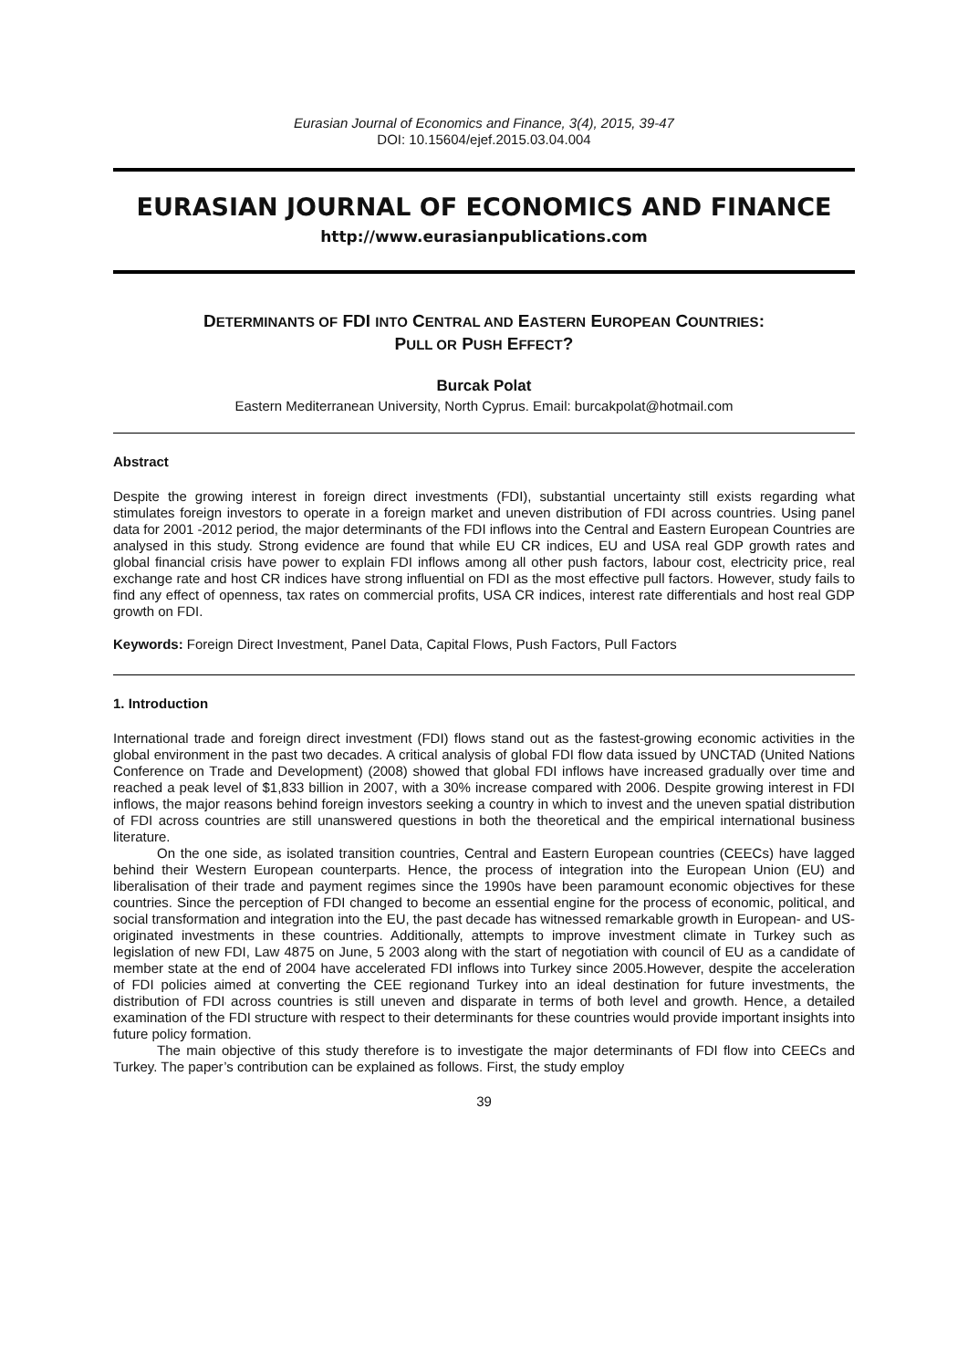Eurasian Journal of Economics and Finance, 3(4), 2015, 39-47
DOI: 10.15604/ejef.2015.03.04.004
EURASIAN JOURNAL OF ECONOMICS AND FINANCE
http://www.eurasianpublications.com
DETERMINANTS OF FDI INTO CENTRAL AND EASTERN EUROPEAN COUNTRIES:
PULL OR PUSH EFFECT?
Burcak Polat
Eastern Mediterranean University, North Cyprus. Email: burcakpolat@hotmail.com
Abstract
Despite the growing interest in foreign direct investments (FDI), substantial uncertainty still exists regarding what stimulates foreign investors to operate in a foreign market and uneven distribution of FDI across countries. Using panel data for 2001 -2012 period, the major determinants of the FDI inflows into the Central and Eastern European Countries are analysed in this study. Strong evidence are found that while EU CR indices, EU and USA real GDP growth rates and global financial crisis have power to explain FDI inflows among all other push factors, labour cost, electricity price, real exchange rate and host CR indices have strong influential on FDI as the most effective pull factors. However, study fails to find any effect of openness, tax rates on commercial profits, USA CR indices, interest rate differentials and host real GDP growth on FDI.
Keywords: Foreign Direct Investment, Panel Data, Capital Flows, Push Factors, Pull Factors
1. Introduction
International trade and foreign direct investment (FDI) flows stand out as the fastest-growing economic activities in the global environment in the past two decades. A critical analysis of global FDI flow data issued by UNCTAD (United Nations Conference on Trade and Development) (2008) showed that global FDI inflows have increased gradually over time and reached a peak level of $1,833 billion in 2007, with a 30% increase compared with 2006. Despite growing interest in FDI inflows, the major reasons behind foreign investors seeking a country in which to invest and the uneven spatial distribution of FDI across countries are still unanswered questions in both the theoretical and the empirical international business literature.
On the one side, as isolated transition countries, Central and Eastern European countries (CEECs) have lagged behind their Western European counterparts. Hence, the process of integration into the European Union (EU) and liberalisation of their trade and payment regimes since the 1990s have been paramount economic objectives for these countries. Since the perception of FDI changed to become an essential engine for the process of economic, political, and social transformation and integration into the EU, the past decade has witnessed remarkable growth in European- and US-originated investments in these countries. Additionally, attempts to improve investment climate in Turkey such as legislation of new FDI, Law 4875 on June, 5 2003 along with the start of negotiation with council of EU as a candidate of member state at the end of 2004 have accelerated FDI inflows into Turkey since 2005.However, despite the acceleration of FDI policies aimed at converting the CEE regionand Turkey into an ideal destination for future investments, the distribution of FDI across countries is still uneven and disparate in terms of both level and growth. Hence, a detailed examination of the FDI structure with respect to their determinants for these countries would provide important insights into future policy formation.
The main objective of this study therefore is to investigate the major determinants of FDI flow into CEECs and Turkey. The paper’s contribution can be explained as follows. First, the study employ
39